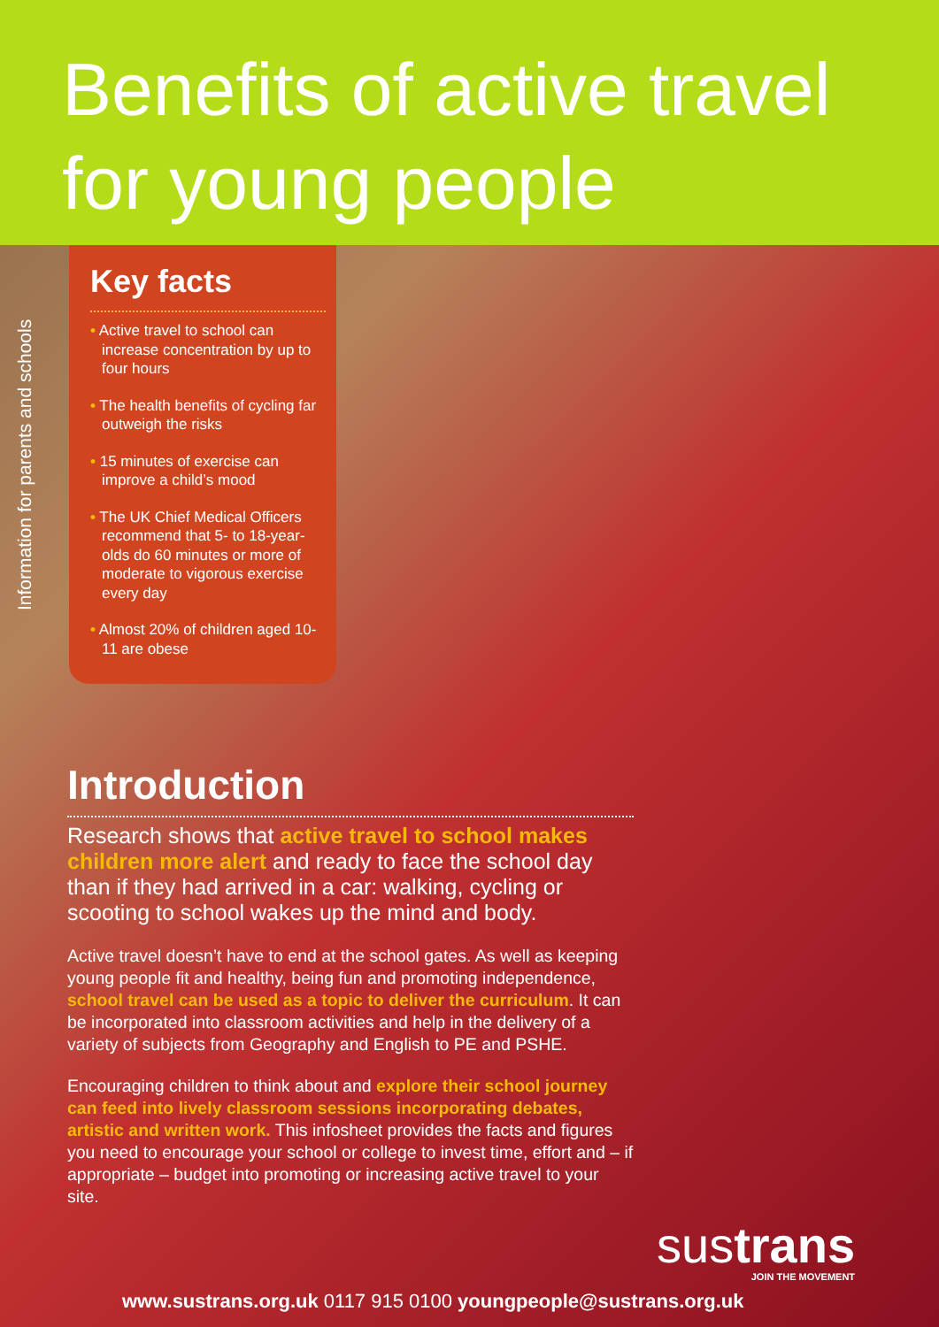Benefits of active travel
for young people
Information for parents and schools
Key facts
• Active travel to school can increase concentration by up to four hours
• The health benefits of cycling far outweigh the risks
• 15 minutes of exercise can improve a child’s mood
• The UK Chief Medical Officers recommend that 5- to 18-year-olds do 60 minutes or more of moderate to vigorous exercise every day
• Almost 20% of children aged 10-11 are obese
Introduction
Research shows that active travel to school makes children more alert and ready to face the school day than if they had arrived in a car: walking, cycling or scooting to school wakes up the mind and body.
Active travel doesn’t have to end at the school gates. As well as keeping young people fit and healthy, being fun and promoting independence, school travel can be used as a topic to deliver the curriculum. It can be incorporated into classroom activities and help in the delivery of a variety of subjects from Geography and English to PE and PSHE.
Encouraging children to think about and explore their school journey can feed into lively classroom sessions incorporating debates, artistic and written work. This infosheet provides the facts and figures you need to encourage your school or college to invest time, effort and – if appropriate – budget into promoting or increasing active travel to your site.
sustrans
JOIN THE MOVEMENT
www.sustrans.org.uk 0117 915 0100 youngpeople@sustrans.org.uk